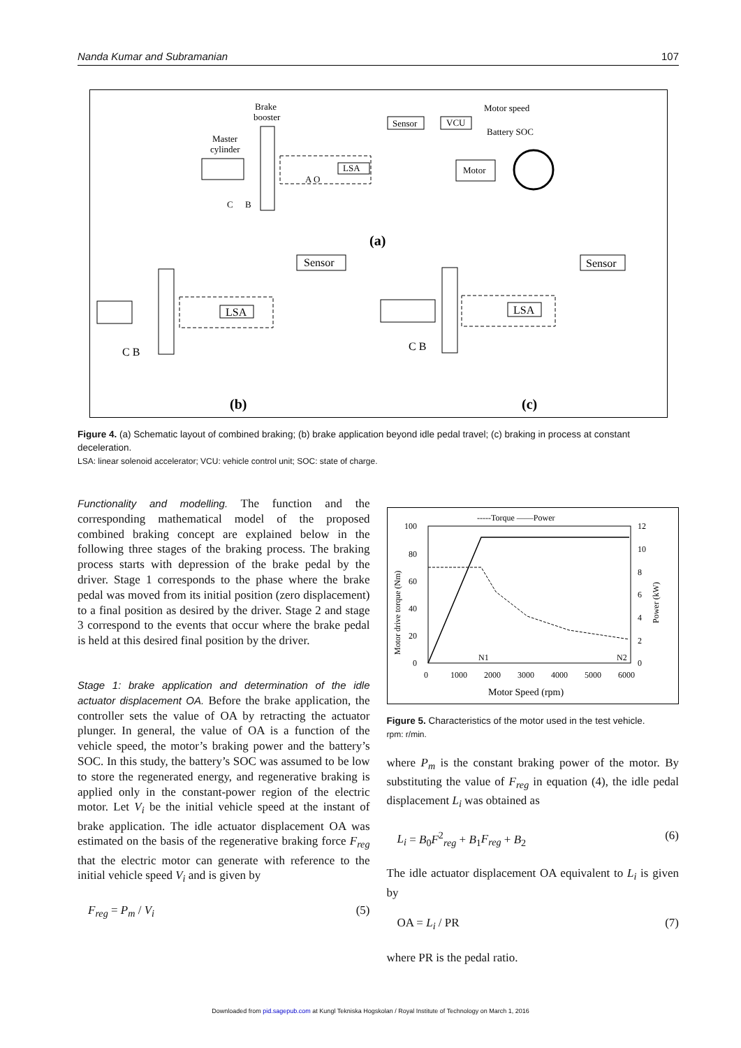Nanda Kumar and Subramanian 107
Brake
booster
Master
cylinder
LSA
A O
C
B
Sensor
VCU
Motor speed
Battery SOC
Motor
(a)
LSA
Sensor
C B
LSA
Sensor
C B
(b)
(c)
Figure 4. (a) Schematic layout of combined braking; (b) brake application beyond idle pedal travel; (c) braking in process at constant deceleration.
LSA: linear solenoid accelerator; VCU: vehicle control unit; SOC: state of charge.
Functionality and modelling. The function and the corresponding mathematical model of the proposed combined braking concept are explained below in the following three stages of the braking process. The braking process starts with depression of the brake pedal by the driver. Stage 1 corresponds to the phase where the brake pedal was moved from its initial position (zero displacement) to a final position as desired by the driver. Stage 2 and stage 3 correspond to the events that occur where the brake pedal is held at this desired final position by the driver.
Stage 1: brake application and determination of the idle actuator displacement OA. Before the brake application, the controller sets the value of OA by retracting the actuator plunger. In general, the value of OA is a function of the vehicle speed, the motor’s braking power and the battery’s SOC. In this study, the battery’s SOC was assumed to be low to store the regenerated energy, and regenerative braking is applied only in the constant-power region of the electric motor. Let V<sub>i</sub> be the initial vehicle speed at the instant of brake application. The idle actuator displacement OA was estimated on the basis of the regenerative braking force F<sub>reg</sub> that the electric motor can generate with reference to the initial vehicle speed V<sub>i</sub> and is given by
F<sub>reg</sub> = P<sub>m</sub> / V<sub>i</sub> (5)
-----Torque ——Power
100
80
60
40
20
0
12
10
8
6
4
2
0
0
1000
2000
3000
4000
5000
6000
Motor Speed (rpm)
N1
N2
Motor drive torque (Nm)
Power (kW)
Figure 5. Characteristics of the motor used in the test vehicle.
rpm: r/min.
where P<sub>m</sub> is the constant braking power of the motor. By substituting the value of F<sub>reg</sub> in equation (4), the idle pedal displacement L<sub>i</sub> was obtained as
L<sub>i</sub> = B<sub>0</sub>F<sup>2</sup><sub>reg</sub> + B<sub>1</sub>F<sub>reg</sub> + B<sub>2</sub> (6)
The idle actuator displacement OA equivalent to L<sub>i</sub> is given by
OA = L<sub>i</sub> / PR (7)
where PR is the pedal ratio.
Downloaded from pid.sagepub.com at Kungl Tekniska Hogskolan / Royal Institute of Technology on March 1, 2016